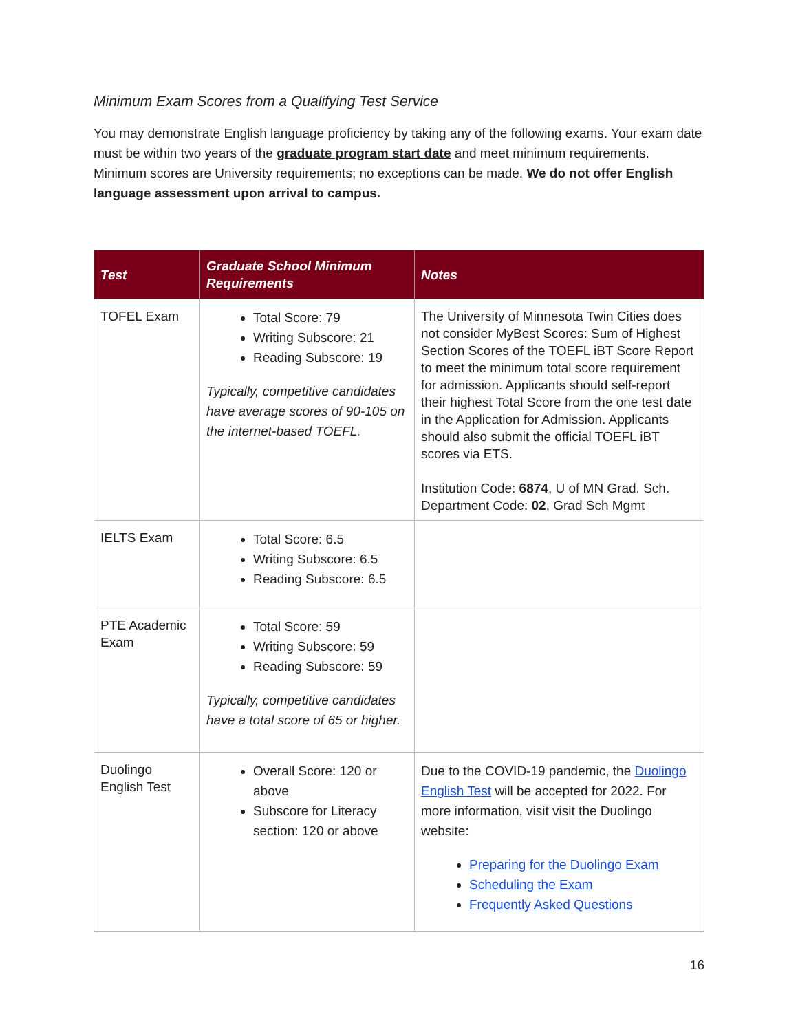Minimum Exam Scores from a Qualifying Test Service
You may demonstrate English language proficiency by taking any of the following exams. Your exam date must be within two years of the graduate program start date and meet minimum requirements. Minimum scores are University requirements; no exceptions can be made. We do not offer English language assessment upon arrival to campus.
| Test | Graduate School Minimum Requirements | Notes |
| --- | --- | --- |
| TOFEL Exam | Total Score: 79 Writing Subscore: 21 Reading Subscore: 19 Typically, competitive candidates have average scores of 90-105 on the internet-based TOEFL. | The University of Minnesota Twin Cities does not consider MyBest Scores: Sum of Highest Section Scores of the TOEFL iBT Score Report to meet the minimum total score requirement for admission. Applicants should self-report their highest Total Score from the one test date in the Application for Admission. Applicants should also submit the official TOEFL iBT scores via ETS. Institution Code: 6874 , U of MN Grad. Sch. Department Code: 02 , Grad Sch Mgmt |
| IELTS Exam | Total Score: 6.5 Writing Subscore: 6.5 Reading Subscore: 6.5 | |
| PTE Academic Exam | Total Score: 59 Writing Subscore: 59 Reading Subscore: 59 Typically, competitive candidates have a total score of 65 or higher. | |
| Duolingo English Test | Overall Score: 120 or above Subscore for Literacy section: 120 or above | Due to the COVID-19 pandemic, the Duolingo English Test will be accepted for 2022. For more information, visit visit the Duolingo website: Preparing for the Duolingo Exam Scheduling the Exam Frequently Asked Questions |
16